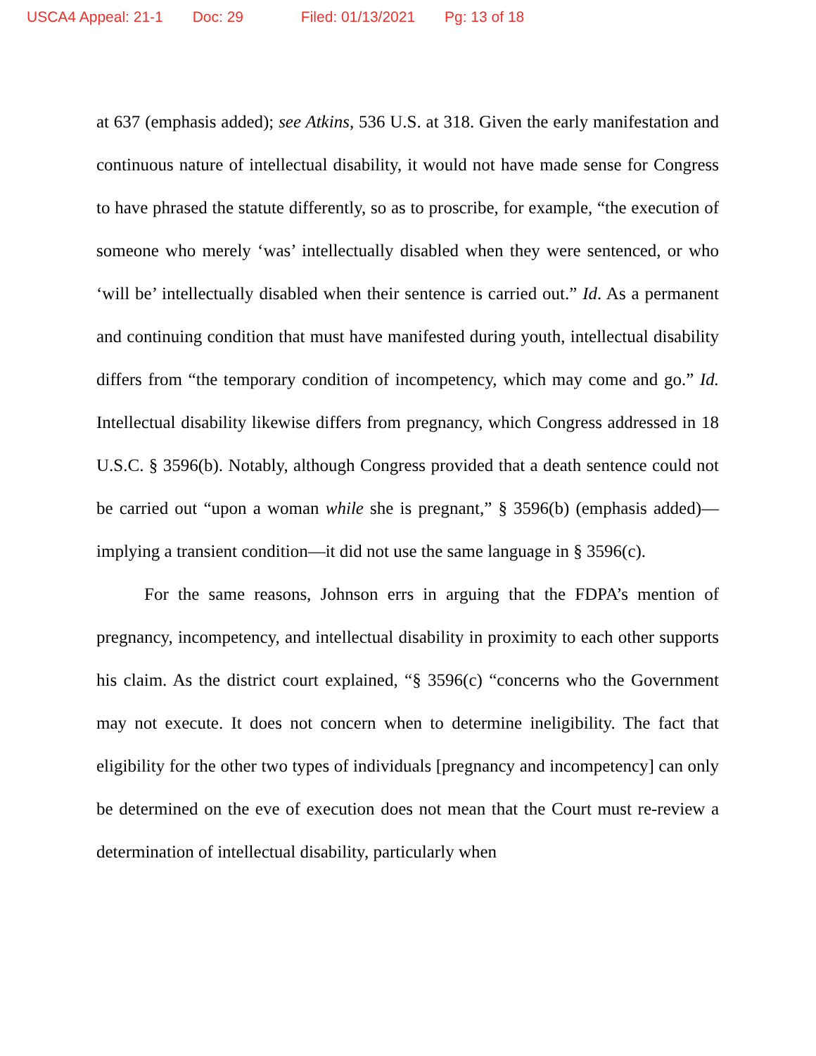USCA4 Appeal: 21-1 Doc: 29 Filed: 01/13/2021 Pg: 13 of 18
at 637 (emphasis added); see Atkins, 536 U.S. at 318. Given the early manifestation and continuous nature of intellectual disability, it would not have made sense for Congress to have phrased the statute differently, so as to proscribe, for example, “the execution of someone who merely ‘was’ intellectually disabled when they were sentenced, or who ‘will be’ intellectually disabled when their sentence is carried out.” Id. As a permanent and continuing condition that must have manifested during youth, intellectual disability differs from “the temporary condition of incompetency, which may come and go.” Id. Intellectual disability likewise differs from pregnancy, which Congress addressed in 18 U.S.C. § 3596(b). Notably, although Congress provided that a death sentence could not be carried out “upon a woman while she is pregnant,” § 3596(b) (emphasis added)—implying a transient condition—it did not use the same language in § 3596(c).
For the same reasons, Johnson errs in arguing that the FDPA’s mention of pregnancy, incompetency, and intellectual disability in proximity to each other supports his claim. As the district court explained, “§ 3596(c) “concerns who the Government may not execute. It does not concern when to determine ineligibility. The fact that eligibility for the other two types of individuals [pregnancy and incompetency] can only be determined on the eve of execution does not mean that the Court must re-review a determination of intellectual disability, particularly when